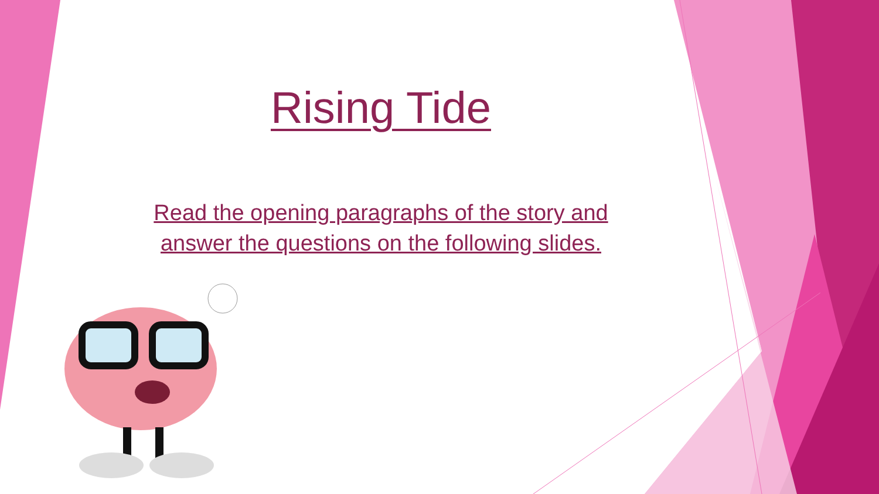Rising Tide
Read the opening paragraphs of the story and
answer the questions on the following slides.